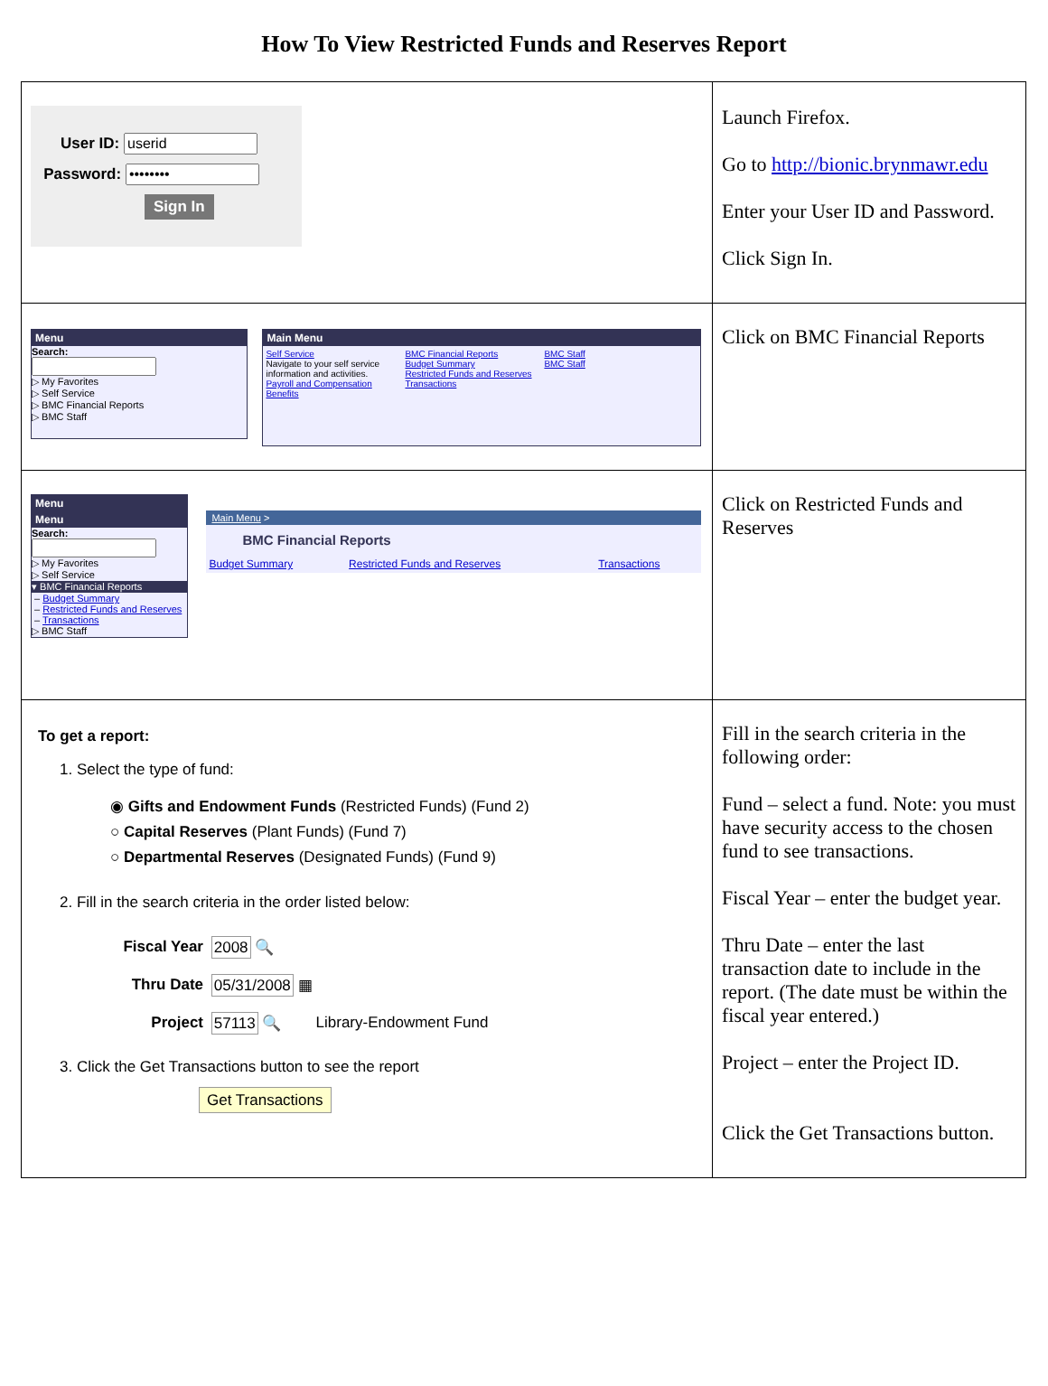How To View Restricted Funds and Reserves Report
| User ID: Password: Sign In | Launch Firefox. Go to http://bionic.brynmawr.edu Enter your User ID and Password. Click Sign In. |
| Menu Search: ▷ My Favorites ▷ Self Service ▷ BMC Financial Reports ▷ BMC Staff Main Menu / Self Service Navigate to your self service information and activities. Payroll and Compensation Benefits / BMC Financial Reports Budget Summary Restricted Funds and Reserves Transactions / BMC Staff BMC Staff / | Click on BMC Financial Reports |
| Menu Menu Search: ▷ My Favorites ▷ Self Service ▾ BMC Financial Reports – Budget Summary – Restricted Funds and Reserves – Transactions ▷ BMC Staff Main Menu > BMC Financial Reports / Budget Summary / Restricted Funds and Reserves / Transactions / | Click on Restricted Funds and Reserves |
| To get a report: 1. Select the type of fund: ◉ Gifts and Endowment Funds (Restricted Funds) (Fund 2) ○ Capital Reserves (Plant Funds) (Fund 7) ○ Departmental Reserves (Designated Funds) (Fund 9) 2. Fill in the search criteria in the order listed below: / Fiscal Year / 2008 🔍 / / / Thru Date / 05/31/2008 ▦ / / / Project / 57113 🔍 / Library-Endowment Fund / 3. Click the Get Transactions button to see the report Get Transactions | Fill in the search criteria in the following order: Fund – select a fund. Note: you must have security access to the chosen fund to see transactions. Fiscal Year – enter the budget year. Thru Date – enter the last transaction date to include in the report. (The date must be within the fiscal year entered.) Project – enter the Project ID. Click the Get Transactions button. |